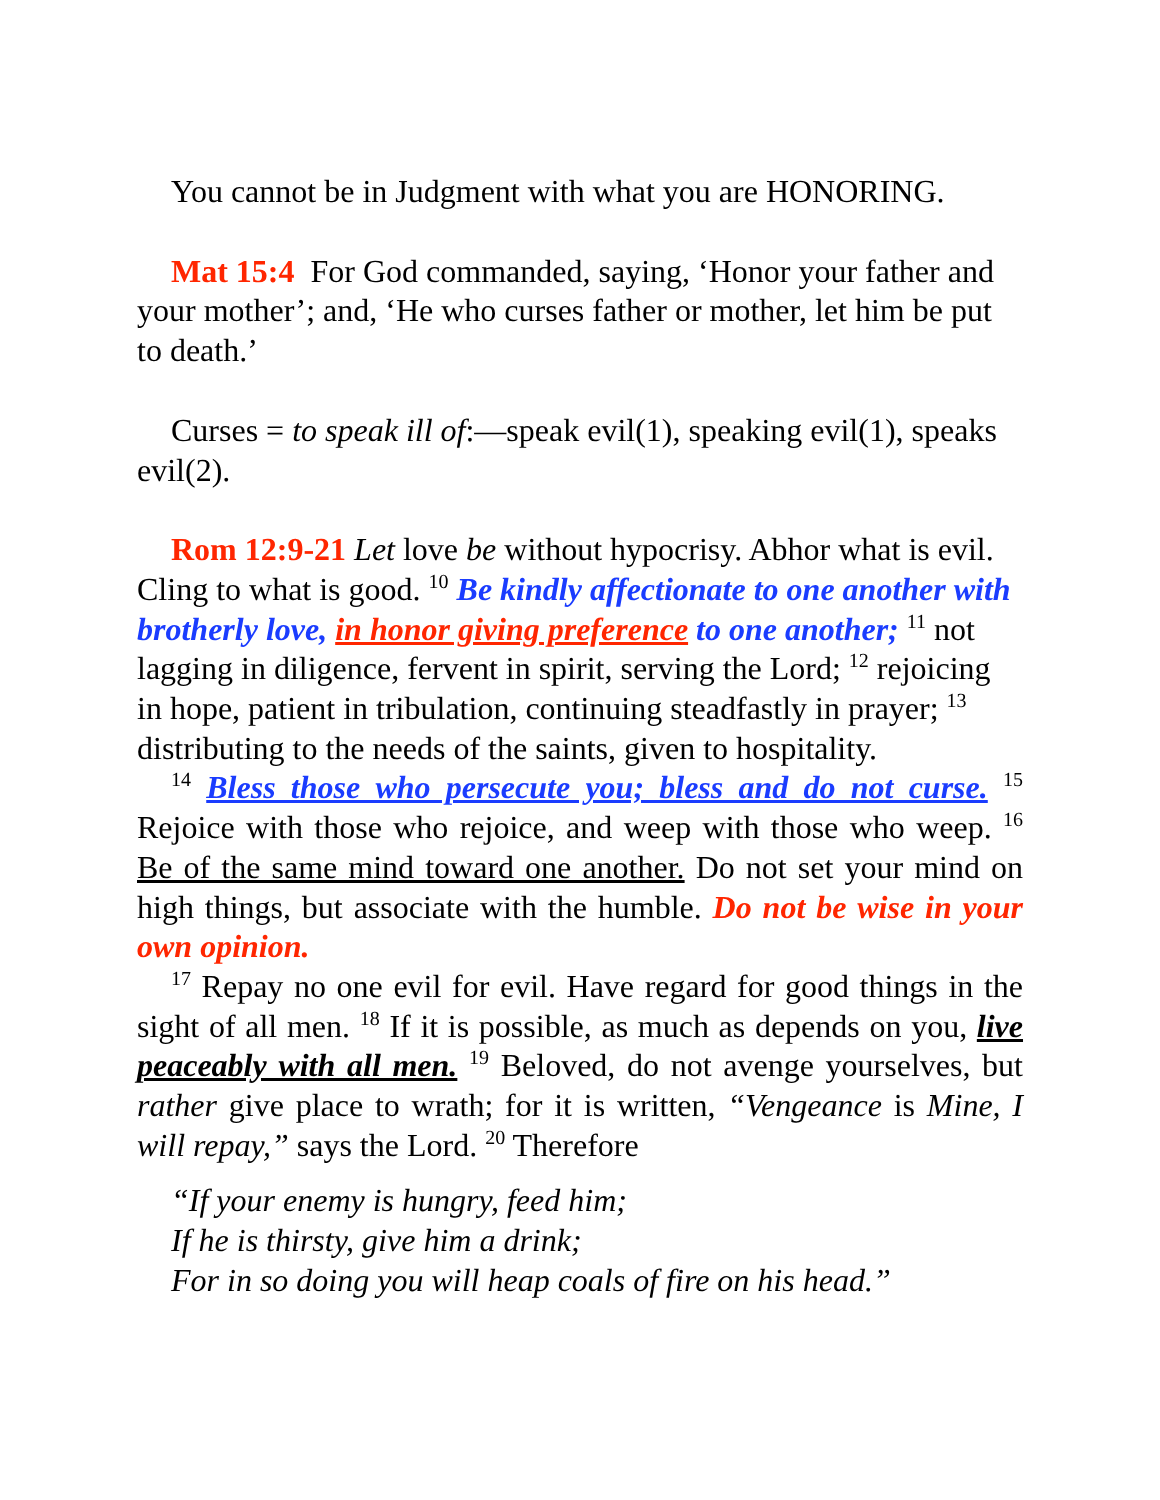You cannot be in Judgment with what you are HONORING.
Mat 15:4 For God commanded, saying, ‘Honor your father and your mother’; and, ‘He who curses father or mother, let him be put to death.’
Curses = to speak ill of:—speak evil(1), speaking evil(1), speaks evil(2).
Rom 12:9-21 Let love be without hypocrisy. Abhor what is evil. Cling to what is good. <sup>10</sup> Be kindly affectionate to one another with brotherly love, in honor giving preference to one another; <sup>11</sup> not lagging in diligence, fervent in spirit, serving the Lord; <sup>12</sup> rejoicing in hope, patient in tribulation, continuing steadfastly in prayer; <sup>13</sup> distributing to the needs of the saints, given to hospitality.
<sup>14</sup> Bless those who persecute you; bless and do not curse. <sup>15</sup> Rejoice with those who rejoice, and weep with those who weep. <sup>16</sup> Be of the same mind toward one another. Do not set your mind on high things, but associate with the humble. Do not be wise in your own opinion.
<sup>17</sup> Repay no one evil for evil. Have regard for good things in the sight of all men. <sup>18</sup> If it is possible, as much as depends on you, live peaceably with all men. <sup>19</sup> Beloved, do not avenge yourselves, but rather give place to wrath; for it is written, “Vengeance is Mine, I will repay,” says the Lord. <sup>20</sup> Therefore
“If your enemy is hungry, feed him;
If he is thirsty, give him a drink;
For in so doing you will heap coals of fire on his head.”